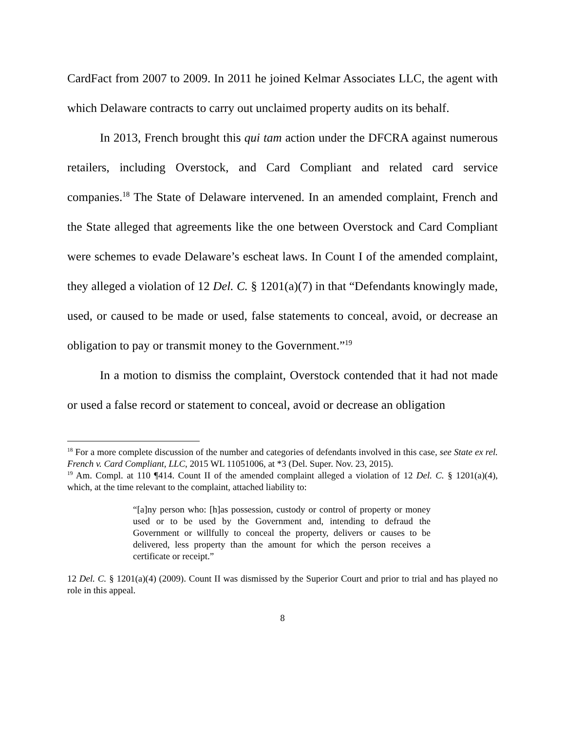CardFact from 2007 to 2009. In 2011 he joined Kelmar Associates LLC, the agent with which Delaware contracts to carry out unclaimed property audits on its behalf.
In 2013, French brought this qui tam action under the DFCRA against numerous retailers, including Overstock, and Card Compliant and related card service companies.<sup>18</sup> The State of Delaware intervened. In an amended complaint, French and the State alleged that agreements like the one between Overstock and Card Compliant were schemes to evade Delaware’s escheat laws. In Count I of the amended complaint, they alleged a violation of 12 Del. C. § 1201(a)(7) in that “Defendants knowingly made, used, or caused to be made or used, false statements to conceal, avoid, or decrease an obligation to pay or transmit money to the Government.”<sup>19</sup>
In a motion to dismiss the complaint, Overstock contended that it had not made or used a false record or statement to conceal, avoid or decrease an obligation
<sup>18</sup> For a more complete discussion of the number and categories of defendants involved in this case, see State ex rel. French v. Card Compliant, LLC, 2015 WL 11051006, at *3 (Del. Super. Nov. 23, 2015).
<sup>19</sup> Am. Compl. at 110 ¶414. Count II of the amended complaint alleged a violation of 12 Del. C. § 1201(a)(4), which, at the time relevant to the complaint, attached liability to:
“[a]ny person who: [h]as possession, custody or control of property or money used or to be used by the Government and, intending to defraud the Government or willfully to conceal the property, delivers or causes to be delivered, less property than the amount for which the person receives a certificate or receipt.”
12 Del. C. § 1201(a)(4) (2009). Count II was dismissed by the Superior Court and prior to trial and has played no role in this appeal.
8